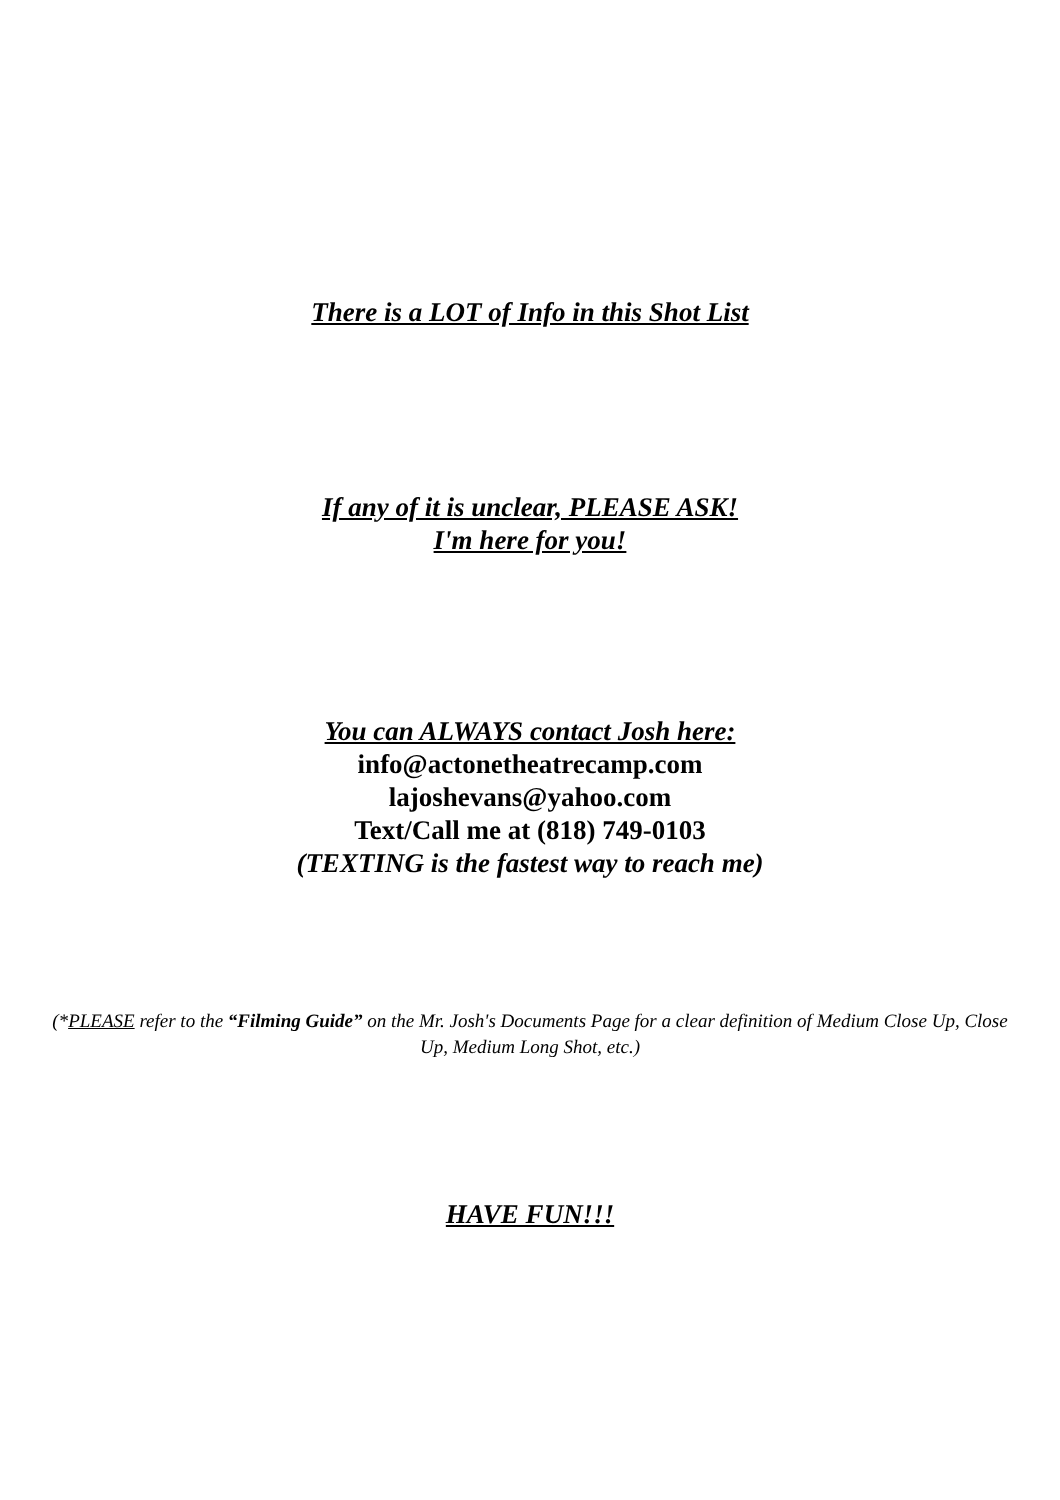There is a LOT of Info in this Shot List
If any of it is unclear, PLEASE ASK!
I'm here for you!
You can ALWAYS contact Josh here:
info@actonetheatrecamp.com
lajoshevans@yahoo.com
Text/Call me at (818) 749-0103
(TEXTING is the fastest way to reach me)
(*PLEASE refer to the “Filming Guide” on the Mr. Josh's Documents Page for a clear definition of Medium Close Up, Close Up, Medium Long Shot, etc.)
HAVE FUN!!!